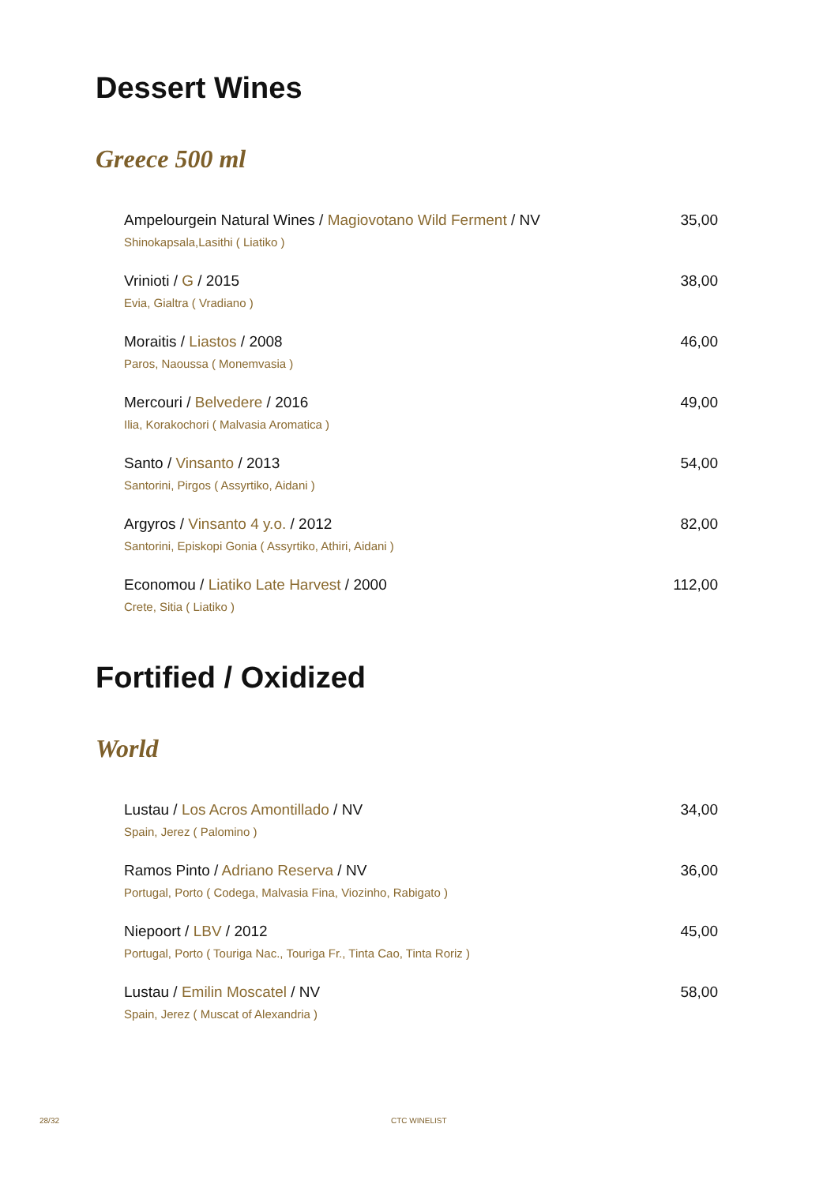Dessert Wines
Greece 500 ml
Ampelourgein Natural Wines / Magiovotano Wild Ferment / NV 35,00
Shinokapsala,Lasithi ( Liatiko )
Vrinioti / G / 2015 38,00
Evia, Gialtra ( Vradiano )
Moraitis / Liastos / 2008 46,00
Paros, Naoussa ( Monemvasia )
Mercouri / Belvedere / 2016 49,00
Ilia, Korakochori ( Malvasia Aromatica )
Santo / Vinsanto / 2013 54,00
Santorini, Pirgos ( Assyrtiko, Aidani )
Argyros / Vinsanto 4 y.o. / 2012 82,00
Santorini, Episkopi Gonia ( Assyrtiko, Athiri, Aidani )
Economou / Liatiko Late Harvest / 2000 112,00
Crete, Sitia ( Liatiko )
Fortified / Oxidized
World
Lustau / Los Acros Amontillado / NV 34,00
Spain, Jerez ( Palomino )
Ramos Pinto / Adriano Reserva / NV 36,00
Portugal, Porto ( Codega, Malvasia Fina, Viozinho, Rabigato )
Niepoort / LBV / 2012 45,00
Portugal, Porto ( Touriga Nac., Touriga Fr., Tinta Cao, Tinta Roriz )
Lustau / Emilin Moscatel / NV 58,00
Spain, Jerez ( Muscat of Alexandria )
28/32 CTC WINELIST